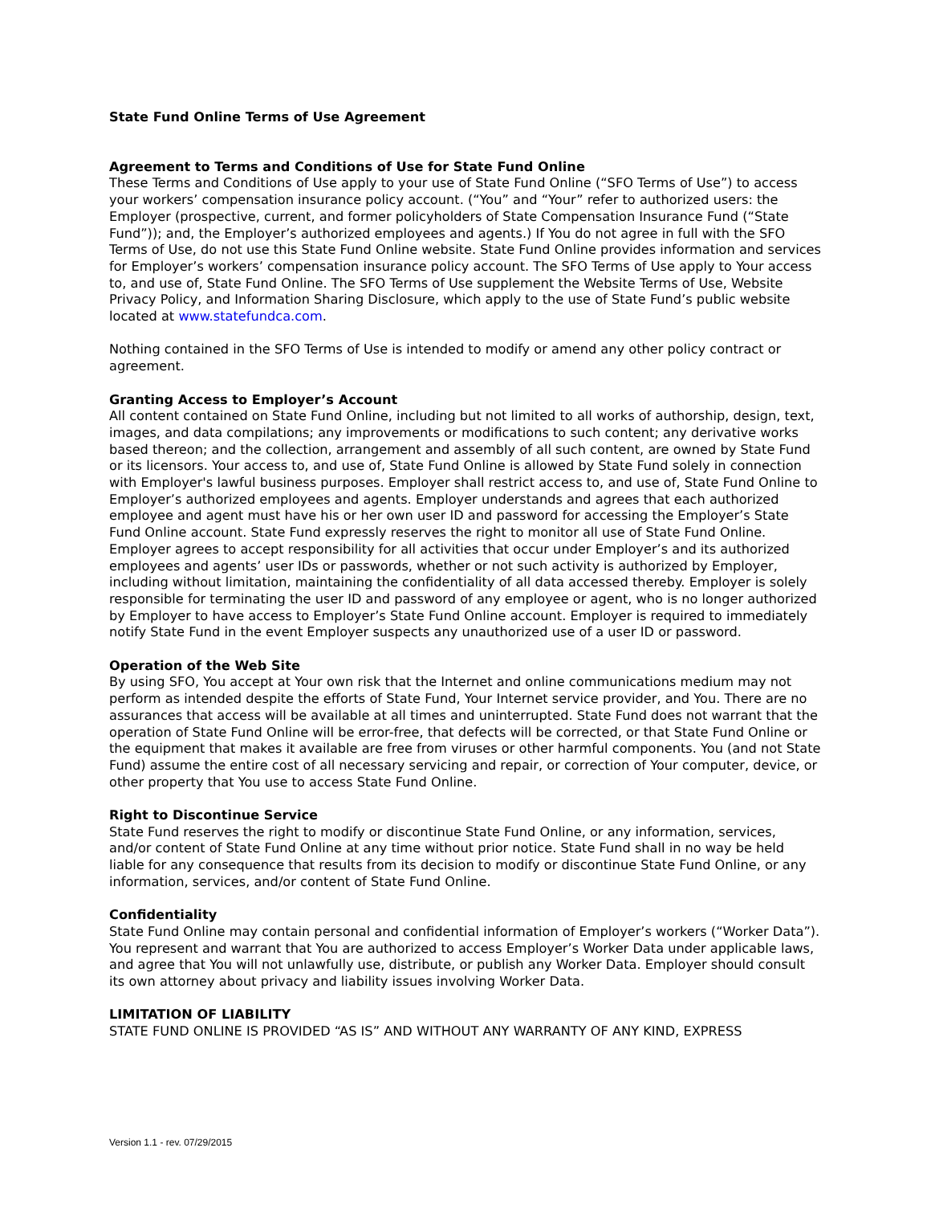State Fund Online Terms of Use Agreement
Agreement to Terms and Conditions of Use for State Fund Online
These Terms and Conditions of Use apply to your use of State Fund Online (“SFO Terms of Use”) to access your workers’ compensation insurance policy account. (“You” and “Your” refer to authorized users: the Employer (prospective, current, and former policyholders of State Compensation Insurance Fund (“State Fund”)); and, the Employer’s authorized employees and agents.) If You do not agree in full with the SFO Terms of Use, do not use this State Fund Online website. State Fund Online provides information and services for Employer’s workers’ compensation insurance policy account. The SFO Terms of Use apply to Your access to, and use of, State Fund Online. The SFO Terms of Use supplement the Website Terms of Use, Website Privacy Policy, and Information Sharing Disclosure, which apply to the use of State Fund’s public website located at www.statefundca.com.
Nothing contained in the SFO Terms of Use is intended to modify or amend any other policy contract or agreement.
Granting Access to Employer’s Account
All content contained on State Fund Online, including but not limited to all works of authorship, design, text, images, and data compilations; any improvements or modifications to such content; any derivative works based thereon; and the collection, arrangement and assembly of all such content, are owned by State Fund or its licensors. Your access to, and use of, State Fund Online is allowed by State Fund solely in connection with Employer's lawful business purposes. Employer shall restrict access to, and use of, State Fund Online to Employer’s authorized employees and agents. Employer understands and agrees that each authorized employee and agent must have his or her own user ID and password for accessing the Employer’s State Fund Online account. State Fund expressly reserves the right to monitor all use of State Fund Online. Employer agrees to accept responsibility for all activities that occur under Employer’s and its authorized employees and agents’ user IDs or passwords, whether or not such activity is authorized by Employer, including without limitation, maintaining the confidentiality of all data accessed thereby. Employer is solely responsible for terminating the user ID and password of any employee or agent, who is no longer authorized by Employer to have access to Employer’s State Fund Online account. Employer is required to immediately notify State Fund in the event Employer suspects any unauthorized use of a user ID or password.
Operation of the Web Site
By using SFO, You accept at Your own risk that the Internet and online communications medium may not perform as intended despite the efforts of State Fund, Your Internet service provider, and You. There are no assurances that access will be available at all times and uninterrupted. State Fund does not warrant that the operation of State Fund Online will be error-free, that defects will be corrected, or that State Fund Online or the equipment that makes it available are free from viruses or other harmful components. You (and not State Fund) assume the entire cost of all necessary servicing and repair, or correction of Your computer, device, or other property that You use to access State Fund Online.
Right to Discontinue Service
State Fund reserves the right to modify or discontinue State Fund Online, or any information, services, and/or content of State Fund Online at any time without prior notice. State Fund shall in no way be held liable for any consequence that results from its decision to modify or discontinue State Fund Online, or any information, services, and/or content of State Fund Online.
Confidentiality
State Fund Online may contain personal and confidential information of Employer’s workers (“Worker Data”). You represent and warrant that You are authorized to access Employer’s Worker Data under applicable laws, and agree that You will not unlawfully use, distribute, or publish any Worker Data. Employer should consult its own attorney about privacy and liability issues involving Worker Data.
LIMITATION OF LIABILITY
STATE FUND ONLINE IS PROVIDED “AS IS” AND WITHOUT ANY WARRANTY OF ANY KIND, EXPRESS
Version 1.1 - rev. 07/29/2015